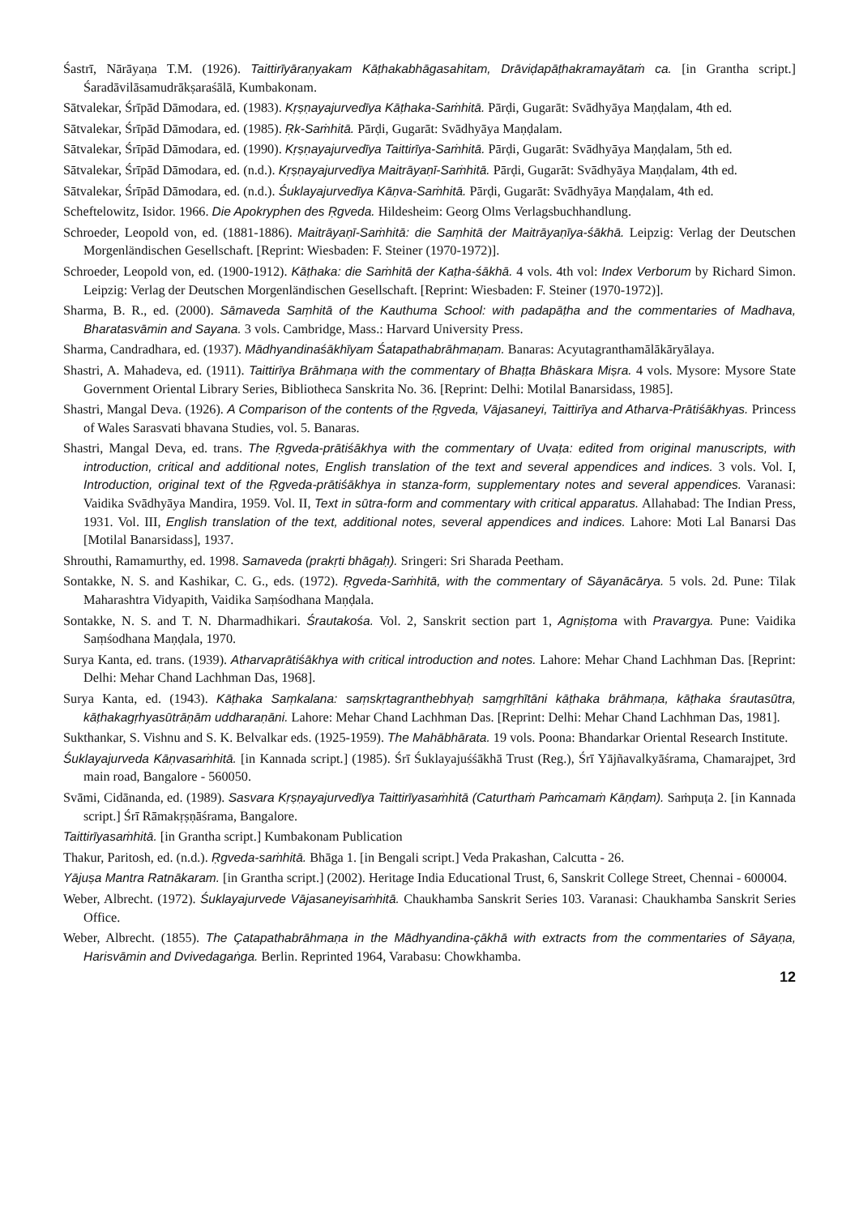Śastrī, Nārāyaṇa T.M. (1926). Taittirīyāraṇyakam Kāṭhakabhāgasahitam, Drāviḍapāṭhakramayātaṁ ca. [in Grantha script.] Śaradāvilāsamudrākṣaraśālā, Kumbakonam.
Sātvalekar, Śrīpād Dāmodara, ed. (1983). Kṛṣṇayajurvedīya Kāṭhaka-Saṁhitā. Pārḍi, Gugarāt: Svādhyāya Maṇḍalam, 4th ed.
Sātvalekar, Śrīpād Dāmodara, ed. (1985). Ṛk-Saṁhitā. Pārḍi, Gugarāt: Svādhyāya Maṇḍalam.
Sātvalekar, Śrīpād Dāmodara, ed. (1990). Kṛṣṇayajurvedīya Taittirīya-Saṁhitā. Pārḍi, Gugarāt: Svādhyāya Maṇḍalam, 5th ed.
Sātvalekar, Śrīpād Dāmodara, ed. (n.d.). Kṛṣṇayajurvedīya Maitrāyaṇī-Saṁhitā. Pārḍi, Gugarāt: Svādhyāya Maṇḍalam, 4th ed.
Sātvalekar, Śrīpād Dāmodara, ed. (n.d.). Śuklayajurvedīya Kāṇva-Saṁhitā. Pārḍi, Gugarāt: Svādhyāya Maṇḍalam, 4th ed.
Scheftelowitz, Isidor. 1966. Die Apokryphen des Ṛgveda. Hildesheim: Georg Olms Verlagsbuchhandlung.
Schroeder, Leopold von, ed. (1881-1886). Maitrāyaṇī-Saṁhitā: die Saṃhitā der Maitrāyaṇīya-śākhā. Leipzig: Verlag der Deutschen Morgenländischen Gesellschaft. [Reprint: Wiesbaden: F. Steiner (1970-1972)].
Schroeder, Leopold von, ed. (1900-1912). Kāṭhaka: die Saṁhitā der Kaṭha-śākhā. 4 vols. 4th vol: Index Verborum by Richard Simon. Leipzig: Verlag der Deutschen Morgenländischen Gesellschaft. [Reprint: Wiesbaden: F. Steiner (1970-1972)].
Sharma, B. R., ed. (2000). Sāmaveda Saṃhitā of the Kauthuma School: with padapāṭha and the commentaries of Madhava, Bharatasvāmin and Sayana. 3 vols. Cambridge, Mass.: Harvard University Press.
Sharma, Candradhara, ed. (1937). Mādhyandinaśākhīyam Śatapathabrāhmaṇam. Banaras: Acyutagranthamālākāryālaya.
Shastri, A. Mahadeva, ed. (1911). Taittirīya Brāhmaṇa with the commentary of Bhaṭṭa Bhāskara Miṣra. 4 vols. Mysore: Mysore State Government Oriental Library Series, Bibliotheca Sanskrita No. 36. [Reprint: Delhi: Motilal Banarsidass, 1985].
Shastri, Mangal Deva. (1926). A Comparison of the contents of the Ṛgveda, Vājasaneyi, Taittirīya and Atharva-Prātiśākhyas. Princess of Wales Sarasvati bhavana Studies, vol. 5. Banaras.
Shastri, Mangal Deva, ed. trans. The Ṛgveda-prātiśākhya with the commentary of Uvaṭa: edited from original manuscripts, with introduction, critical and additional notes, English translation of the text and several appendices and indices. 3 vols. Vol. I, Introduction, original text of the Ṛgveda-prātiśākhya in stanza-form, supplementary notes and several appendices. Varanasi: Vaidika Svādhyāya Mandira, 1959. Vol. II, Text in sūtra-form and commentary with critical apparatus. Allahabad: The Indian Press, 1931. Vol. III, English translation of the text, additional notes, several appendices and indices. Lahore: Moti Lal Banarsi Das [Motilal Banarsidass], 1937.
Shrouthi, Ramamurthy, ed. 1998. Samaveda (prakṛti bhāgaḥ). Sringeri: Sri Sharada Peetham.
Sontakke, N. S. and Kashikar, C. G., eds. (1972). Ṛgveda-Saṁhitā, with the commentary of Sāyanācārya. 5 vols. 2d. Pune: Tilak Maharashtra Vidyapith, Vaidika Saṃśodhana Maṇḍala.
Sontakke, N. S. and T. N. Dharmadhikari. Śrautakośa. Vol. 2, Sanskrit section part 1, Agniṣṭoma with Pravargya. Pune: Vaidika Saṃśodhana Maṇḍala, 1970.
Surya Kanta, ed. trans. (1939). Atharvaprātiśākhya with critical introduction and notes. Lahore: Mehar Chand Lachhman Das. [Reprint: Delhi: Mehar Chand Lachhman Das, 1968].
Surya Kanta, ed. (1943). Kāṭhaka Saṃkalana: saṃskṛtagranthebhyaḥ saṃgṛhītāni kāṭhaka brāhmaṇa, kāṭhaka śrautasūtra, kāṭhakagṛhyasūtrāṇām uddharaṇāni. Lahore: Mehar Chand Lachhman Das. [Reprint: Delhi: Mehar Chand Lachhman Das, 1981].
Sukthankar, S. Vishnu and S. K. Belvalkar eds. (1925-1959). The Mahābhārata. 19 vols. Poona: Bhandarkar Oriental Research Institute.
Śuklayajurveda Kāṇvasaṁhitā. [in Kannada script.] (1985). Śrī Śuklayajuśśākhā Trust (Reg.), Śrī Yājñavalkyāśrama, Chamarajpet, 3rd main road, Bangalore - 560050.
Svāmi, Cidānanda, ed. (1989). Sasvara Kṛṣṇayajurvedīya Taittirīyasaṁhitā (Caturthaṁ Paṁcamaṁ Kāṇḍam). Saṁpuṭa 2. [in Kannada script.] Śrī Rāmakṛṣṇāśrama, Bangalore.
Taittirīyasaṁhitā. [in Grantha script.] Kumbakonam Publication
Thakur, Paritosh, ed. (n.d.). Ṛgveda-saṁhitā. Bhāga 1. [in Bengali script.] Veda Prakashan, Calcutta - 26.
Yājuṣa Mantra Ratnākaram. [in Grantha script.] (2002). Heritage India Educational Trust, 6, Sanskrit College Street, Chennai - 600004.
Weber, Albrecht. (1972). Śuklayajurvede Vājasaneyisaṁhitā. Chaukhamba Sanskrit Series 103. Varanasi: Chaukhamba Sanskrit Series Office.
Weber, Albrecht. (1855). The Çatapathabrāhmaṇa in the Mādhyandina-çākhā with extracts from the commentaries of Sāyaṇa, Harisvāmin and Dvivedagaṅga. Berlin. Reprinted 1964, Varabasu: Chowkhamba.
12